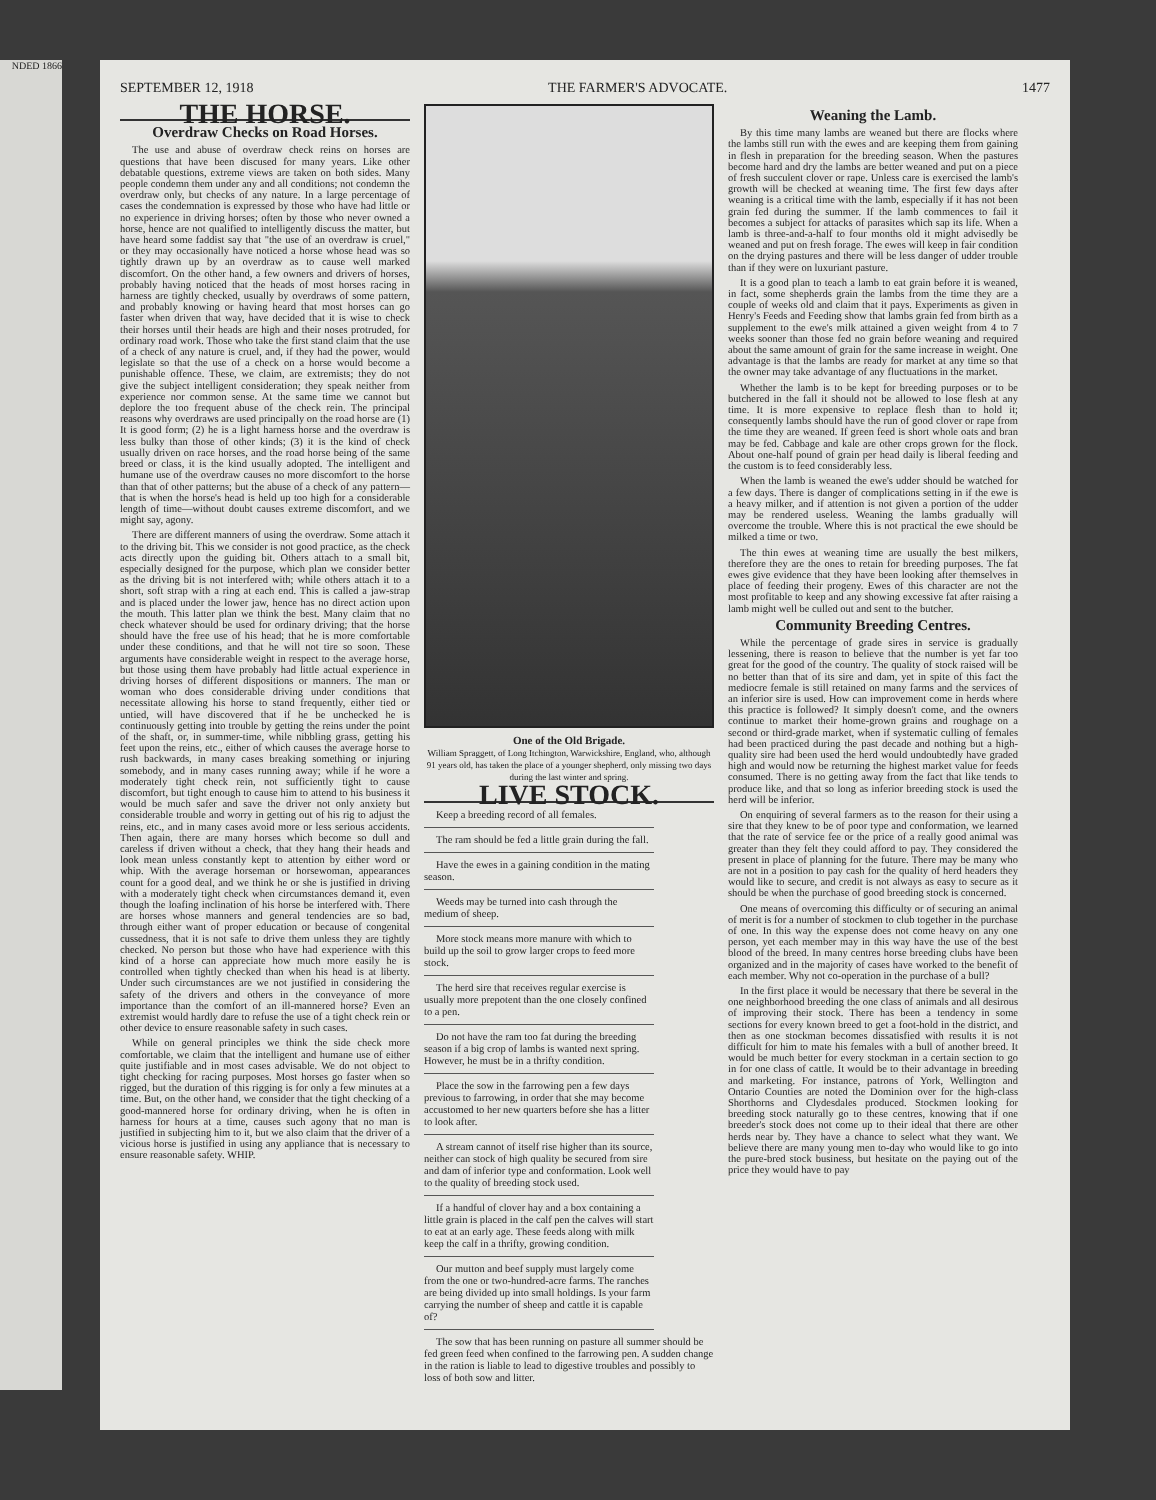NDED 1866
SEPTEMBER 12, 1918 THE FARMER'S ADVOCATE. 1477
THE HORSE.
Overdraw Checks on Road Horses.
The use and abuse of overdraw check reins on horses are questions that have been discused for many years. Like other debatable questions, extreme views are taken on both sides. Many people condemn them under any and all conditions; not condemn the overdraw only, but checks of any nature. In a large percentage of cases the condemnation is expressed by those who have had little or no experience in driving horses; often by those who never owned a horse, hence are not qualified to intelligently discuss the matter, but have heard some faddist say that "the use of an overdraw is cruel," or they may occasionally have noticed a horse whose head was so tightly drawn up by an overdraw as to cause well marked discomfort. On the other hand, a few owners and drivers of horses, probably having noticed that the heads of most horses racing in harness are tightly checked, usually by overdraws of some pattern, and probably knowing or having heard that most horses can go faster when driven that way, have decided that it is wise to check their horses until their heads are high and their noses protruded, for ordinary road work. Those who take the first stand claim that the use of a check of any nature is cruel, and, if they had the power, would legislate so that the use of a check on a horse would become a punishable offence. These, we claim, are extremists; they do not give the subject intelligent consideration; they speak neither from experience nor common sense. At the same time we cannot but deplore the too frequent abuse of the check rein. The principal reasons why overdraws are used principally on the road horse are (1) It is good form; (2) he is a light harness horse and the overdraw is less bulky than those of other kinds; (3) it is the kind of check usually driven on race horses, and the road horse being of the same breed or class, it is the kind usually adopted. The intelligent and humane use of the overdraw causes no more discomfort to the horse than that of other patterns; but the abuse of a check of any pattern—that is when the horse's head is held up too high for a considerable length of time—without doubt causes extreme discomfort, and we might say, agony.
There are different manners of using the overdraw. Some attach it to the driving bit. This we consider is not good practice, as the check acts directly upon the guiding bit. Others attach to a small bit, especially designed for the purpose, which plan we consider better as the driving bit is not interfered with; while others attach it to a short, soft strap with a ring at each end. This is called a jaw-strap and is placed under the lower jaw, hence has no direct action upon the mouth. This latter plan we think the best. Many claim that no check whatever should be used for ordinary driving; that the horse should have the free use of his head; that he is more comfortable under these conditions, and that he will not tire so soon. These arguments have considerable weight in respect to the average horse, but those using them have probably had little actual experience in driving horses of different dispositions or manners. The man or woman who does considerable driving under conditions that necessitate allowing his horse to stand frequently, either tied or untied, will have discovered that if he be unchecked he is continuously getting into trouble by getting the reins under the point of the shaft, or, in summer-time, while nibbling grass, getting his feet upon the reins, etc., either of which causes the average horse to rush backwards, in many cases breaking something or injuring somebody, and in many cases running away; while if he wore a moderately tight check rein, not sufficiently tight to cause discomfort, but tight enough to cause him to attend to his business it would be much safer and save the driver not only anxiety but considerable trouble and worry in getting out of his rig to adjust the reins, etc., and in many cases avoid more or less serious accidents. Then again, there are many horses which become so dull and careless if driven without a check, that they hang their heads and look mean unless constantly kept to attention by either word or whip. With the average horseman or horsewoman, appearances count for a good deal, and we think he or she is justified in driving with a moderately tight check when circumstances demand it, even though the loafing inclination of his horse be interfered with. There are horses whose manners and general tendencies are so bad, through either want of proper education or because of congenital cussedness, that it is not safe to drive them unless they are tightly checked. No person but those who have had experience with this kind of a horse can appreciate how much more easily he is controlled when tightly checked than when his head is at liberty. Under such circumstances are we not justified in considering the safety of the drivers and others in the conveyance of more importance than the comfort of an ill-mannered horse? Even an extremist would hardly dare to refuse the use of a tight check rein or other device to ensure reasonable safety in such cases.
While on general principles we think the side check more comfortable, we claim that the intelligent and humane use of either quite justifiable and in most cases advisable. We do not object to tight checking for racing purposes. Most horses go faster when so rigged, but the duration of this rigging is for only a few minutes at a time. But, on the other hand, we consider that the tight checking of a good-mannered horse for ordinary driving, when he is often in harness for hours at a time, causes such agony that no man is justified in subjecting him to it, but we also claim that the driver of a vicious horse is justified in using any appliance that is necessary to ensure reasonable safety. WHIP.
One of the Old Brigade.
William Spraggett, of Long Itchington, Warwickshire, England, who, although 91 years old, has taken the place of a younger shepherd, only missing two days during the last winter and spring.
LIVE STOCK.
Keep a breeding record of all females.
The ram should be fed a little grain during the fall.
Have the ewes in a gaining condition in the mating season.
Weeds may be turned into cash through the medium of sheep.
More stock means more manure with which to build up the soil to grow larger crops to feed more stock.
The herd sire that receives regular exercise is usually more prepotent than the one closely confined to a pen.
Do not have the ram too fat during the breeding season if a big crop of lambs is wanted next spring. However, he must be in a thrifty condition.
Place the sow in the farrowing pen a few days previous to farrowing, in order that she may become accustomed to her new quarters before she has a litter to look after.
A stream cannot of itself rise higher than its source, neither can stock of high quality be secured from sire and dam of inferior type and conformation. Look well to the quality of breeding stock used.
If a handful of clover hay and a box containing a little grain is placed in the calf pen the calves will start to eat at an early age. These feeds along with milk keep the calf in a thrifty, growing condition.
Our mutton and beef supply must largely come from the one or two-hundred-acre farms. The ranches are being divided up into small holdings. Is your farm carrying the number of sheep and cattle it is capable of?
The sow that has been running on pasture all summer should be fed green feed when confined to the farrowing pen. A sudden change in the ration is liable to lead to digestive troubles and possibly to loss of both sow and litter.
Weaning the Lamb.
By this time many lambs are weaned but there are flocks where the lambs still run with the ewes and are keeping them from gaining in flesh in preparation for the breeding season. When the pastures become hard and dry the lambs are better weaned and put on a piece of fresh succulent clover or rape. Unless care is exercised the lamb's growth will be checked at weaning time. The first few days after weaning is a critical time with the lamb, especially if it has not been grain fed during the summer. If the lamb commences to fail it becomes a subject for attacks of parasites which sap its life. When a lamb is three-and-a-half to four months old it might advisedly be weaned and put on fresh forage. The ewes will keep in fair condition on the drying pastures and there will be less danger of udder trouble than if they were on luxuriant pasture.
It is a good plan to teach a lamb to eat grain before it is weaned, in fact, some shepherds grain the lambs from the time they are a couple of weeks old and claim that it pays. Experiments as given in Henry's Feeds and Feeding show that lambs grain fed from birth as a supplement to the ewe's milk attained a given weight from 4 to 7 weeks sooner than those fed no grain before weaning and required about the same amount of grain for the same increase in weight. One advantage is that the lambs are ready for market at any time so that the owner may take advantage of any fluctuations in the market.
Whether the lamb is to be kept for breeding purposes or to be butchered in the fall it should not be allowed to lose flesh at any time. It is more expensive to replace flesh than to hold it; consequently lambs should have the run of good clover or rape from the time they are weaned. If green feed is short whole oats and bran may be fed. Cabbage and kale are other crops grown for the flock. About one-half pound of grain per head daily is liberal feeding and the custom is to feed considerably less.
When the lamb is weaned the ewe's udder should be watched for a few days. There is danger of complications setting in if the ewe is a heavy milker, and if attention is not given a portion of the udder may be rendered useless. Weaning the lambs gradually will overcome the trouble. Where this is not practical the ewe should be milked a time or two.
The thin ewes at weaning time are usually the best milkers, therefore they are the ones to retain for breeding purposes. The fat ewes give evidence that they have been looking after themselves in place of feeding their progeny. Ewes of this character are not the most profitable to keep and any showing excessive fat after raising a lamb might well be culled out and sent to the butcher.
Community Breeding Centres.
While the percentage of grade sires in service is gradually lessening, there is reason to believe that the number is yet far too great for the good of the country. The quality of stock raised will be no better than that of its sire and dam, yet in spite of this fact the mediocre female is still retained on many farms and the services of an inferior sire is used. How can improvement come in herds where this practice is followed? It simply doesn't come, and the owners continue to market their home-grown grains and roughage on a second or third-grade market, when if systematic culling of females had been practiced during the past decade and nothing but a high-quality sire had been used the herd would undoubtedly have graded high and would now be returning the highest market value for feeds consumed. There is no getting away from the fact that like tends to produce like, and that so long as inferior breeding stock is used the herd will be inferior.
On enquiring of several farmers as to the reason for their using a sire that they knew to be of poor type and conformation, we learned that the rate of service fee or the price of a really good animal was greater than they felt they could afford to pay. They considered the present in place of planning for the future. There may be many who are not in a position to pay cash for the quality of herd headers they would like to secure, and credit is not always as easy to secure as it should be when the purchase of good breeding stock is concerned.
One means of overcoming this difficulty or of securing an animal of merit is for a number of stockmen to club together in the purchase of one. In this way the expense does not come heavy on any one person, yet each member may in this way have the use of the best blood of the breed. In many centres horse breeding clubs have been organized and in the majority of cases have worked to the benefit of each member. Why not co-operation in the purchase of a bull?
In the first place it would be necessary that there be several in the one neighborhood breeding the one class of animals and all desirous of improving their stock. There has been a tendency in some sections for every known breed to get a foot-hold in the district, and then as one stockman becomes dissatisfied with results it is not difficult for him to mate his females with a bull of another breed. It would be much better for every stockman in a certain section to go in for one class of cattle. It would be to their advantage in breeding and marketing. For instance, patrons of York, Wellington and Ontario Counties are noted the Dominion over for the high-class Shorthorns and Clydesdales produced. Stockmen looking for breeding stock naturally go to these centres, knowing that if one breeder's stock does not come up to their ideal that there are other herds near by. They have a chance to select what they want. We believe there are many young men to-day who would like to go into the pure-bred stock business, but hesitate on the paying out of the price they would have to pay